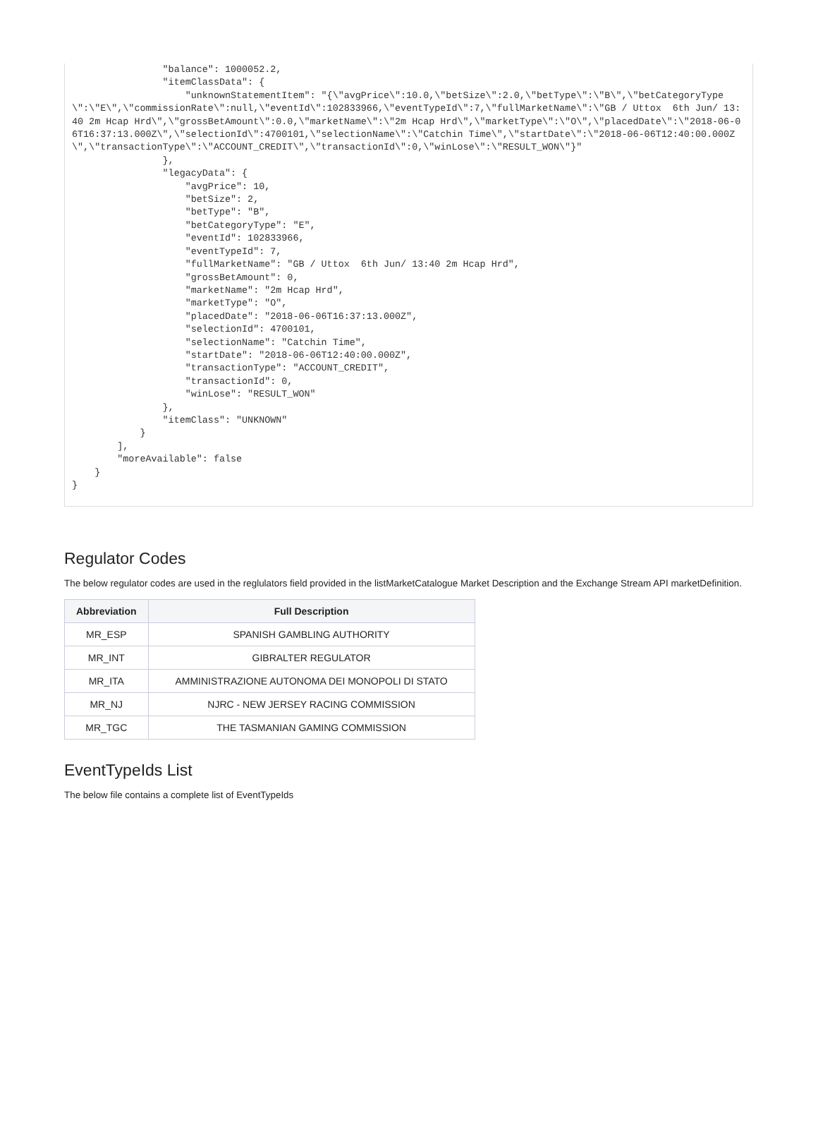"balance": 1000052.2,
                "itemClassData": {
                    "unknownStatementItem": "{\"avgPrice\":10.0,\"betSize\":2.0,\"betType\":\"B\",\"betCategoryType\":\"E\",\"commissionRate\":null,\"eventId\":102833966,\"eventTypeId\":7,\"fullMarketName\":\"GB / Uttox  6th Jun/ 13:40 2m Hcap Hrd\",\"grossBetAmount\":0.0,\"marketName\":\"2m Hcap Hrd\",\"marketType\":\"O\",\"placedDate\":\"2018-06-06T16:37:13.000Z\",\"selectionId\":4700101,\"selectionName\":\"Catchin Time\",\"startDate\":\"2018-06-06T12:40:00.000Z\",\"transactionType\":\"ACCOUNT_CREDIT\",\"transactionId\":0,\"winLose\":\"RESULT_WON\"}"
                },
                "legacyData": {
                    "avgPrice": 10,
                    "betSize": 2,
                    "betType": "B",
                    "betCategoryType": "E",
                    "eventId": 102833966,
                    "eventTypeId": 7,
                    "fullMarketName": "GB / Uttox  6th Jun/ 13:40 2m Hcap Hrd",
                    "grossBetAmount": 0,
                    "marketName": "2m Hcap Hrd",
                    "marketType": "O",
                    "placedDate": "2018-06-06T16:37:13.000Z",
                    "selectionId": 4700101,
                    "selectionName": "Catchin Time",
                    "startDate": "2018-06-06T12:40:00.000Z",
                    "transactionType": "ACCOUNT_CREDIT",
                    "transactionId": 0,
                    "winLose": "RESULT_WON"
                },
                "itemClass": "UNKNOWN"
            }
        ],
        "moreAvailable": false
    }
}
Regulator Codes
The below regulator codes are used in the reglulators field provided in the listMarketCatalogue Market Description and the Exchange Stream API marketDefinition.
| Abbreviation | Full Description |
| --- | --- |
| MR_ESP | SPANISH GAMBLING AUTHORITY |
| MR_INT | GIBRALTER REGULATOR |
| MR_ITA | AMMINISTRAZIONE AUTONOMA DEI MONOPOLI DI STATO |
| MR_NJ | NJRC - NEW JERSEY RACING COMMISSION |
| MR_TGC | THE TASMANIAN GAMING COMMISSION |
EventTypeIds List
The below file contains a complete list of EventTypeIds